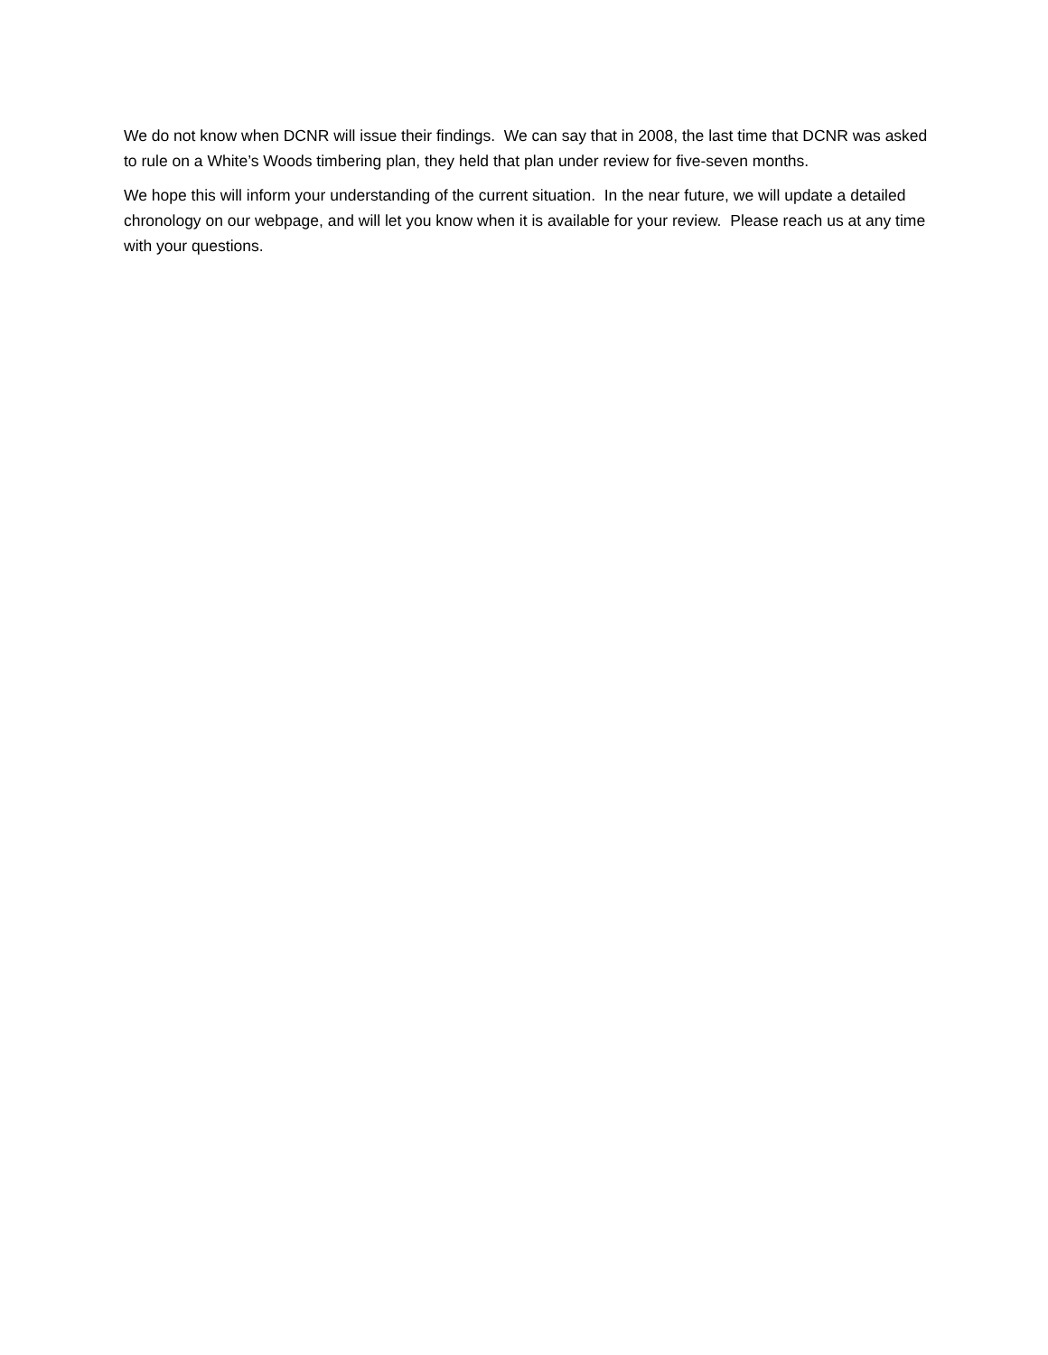We do not know when DCNR will issue their findings. We can say that in 2008, the last time that DCNR was asked to rule on a White’s Woods timbering plan, they held that plan under review for five-seven months.
We hope this will inform your understanding of the current situation. In the near future, we will update a detailed chronology on our webpage, and will let you know when it is available for your review. Please reach us at any time with your questions.